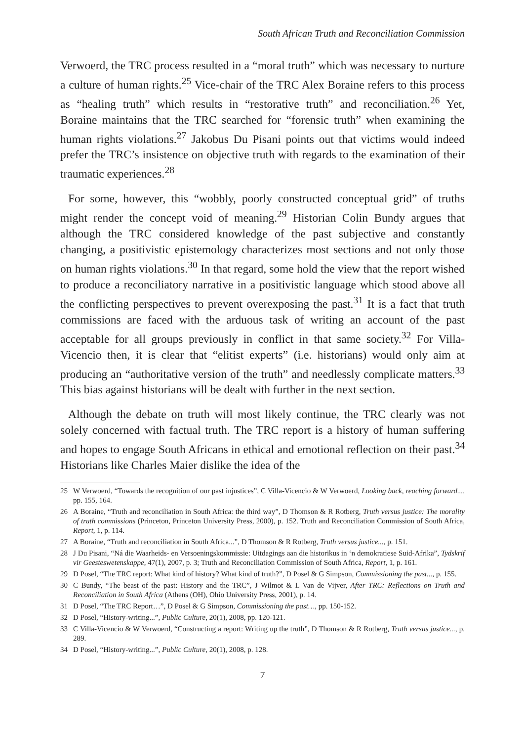South African Truth and Reconciliation Commission
Verwoerd, the TRC process resulted in a “moral truth” which was necessary to nurture a culture of human rights.<sup>25</sup> Vice-chair of the TRC Alex Boraine refers to this process as “healing truth” which results in “restorative truth” and reconciliation.<sup>26</sup> Yet, Boraine maintains that the TRC searched for “forensic truth” when examining the human rights violations.<sup>27</sup> Jakobus Du Pisani points out that victims would indeed prefer the TRC’s insistence on objective truth with regards to the examination of their traumatic experiences.<sup>28</sup>
For some, however, this “wobbly, poorly constructed conceptual grid” of truths might render the concept void of meaning.<sup>29</sup> Historian Colin Bundy argues that although the TRC considered knowledge of the past subjective and constantly changing, a positivistic epistemology characterizes most sections and not only those on human rights violations.<sup>30</sup> In that regard, some hold the view that the report wished to produce a reconciliatory narrative in a positivistic language which stood above all the conflicting perspectives to prevent overexposing the past.<sup>31</sup> It is a fact that truth commissions are faced with the arduous task of writing an account of the past acceptable for all groups previously in conflict in that same society.<sup>32</sup> For Villa-Vicencio then, it is clear that “elitist experts” (i.e. historians) would only aim at producing an “authoritative version of the truth” and needlessly complicate matters.<sup>33</sup> This bias against historians will be dealt with further in the next section.
Although the debate on truth will most likely continue, the TRC clearly was not solely concerned with factual truth. The TRC report is a history of human suffering and hopes to engage South Africans in ethical and emotional reflection on their past.<sup>34</sup> Historians like Charles Maier dislike the idea of the
25 W Verwoerd, “Towards the recognition of our past injustices”, C Villa-Vicencio & W Verwoerd, Looking back, reaching forward..., pp. 155, 164.
26 A Boraine, “Truth and reconciliation in South Africa: the third way”, D Thomson & R Rotberg, Truth versus justice: The morality of truth commissions (Princeton, Princeton University Press, 2000), p. 152. Truth and Reconciliation Commission of South Africa, Report, 1, p. 114.
27 A Boraine, “Truth and reconciliation in South Africa...”, D Thomson & R Rotberg, Truth versus justice..., p. 151.
28 J Du Pisani, “Ná die Waarheids- en Versoeningskommissie: Uitdagings aan die historikus in ‘n demokratiese Suid-Afrika”, Tydskrif vir Geesteswetenskappe, 47(1), 2007, p. 3; Truth and Reconciliation Commission of South Africa, Report, 1, p. 161.
29 D Posel, “The TRC report: What kind of history? What kind of truth?”, D Posel & G Simpson, Commissioning the past..., p. 155.
30 C Bundy, “The beast of the past: History and the TRC”, J Wilmot & L Van de Vijver, After TRC: Reflections on Truth and Reconciliation in South Africa (Athens (OH), Ohio University Press, 2001), p. 14.
31 D Posel, “The TRC Report…”, D Posel & G Simpson, Commissioning the past…, pp. 150-152.
32 D Posel, “History-writing...”, Public Culture, 20(1), 2008, pp. 120-121.
33 C Villa-Vicencio & W Verwoerd, “Constructing a report: Writing up the truth”, D Thomson & R Rotberg, Truth versus justice..., p. 289.
34 D Posel, “History-writing...”, Public Culture, 20(1), 2008, p. 128.
7